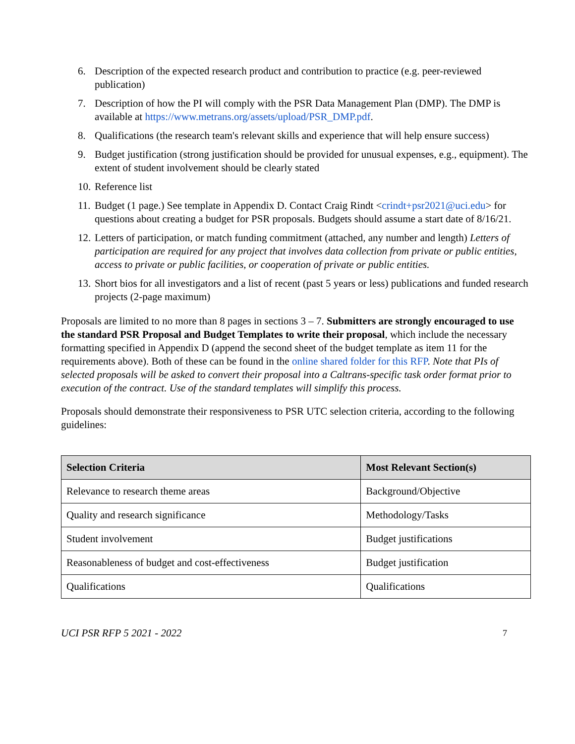6. Description of the expected research product and contribution to practice (e.g. peer-reviewed publication)
7. Description of how the PI will comply with the PSR Data Management Plan (DMP). The DMP is available at https://www.metrans.org/assets/upload/PSR_DMP.pdf.
8. Qualifications (the research team's relevant skills and experience that will help ensure success)
9. Budget justification (strong justification should be provided for unusual expenses, e.g., equipment). The extent of student involvement should be clearly stated
10. Reference list
11. Budget (1 page.) See template in Appendix D. Contact Craig Rindt <crindt+psr2021@uci.edu> for questions about creating a budget for PSR proposals. Budgets should assume a start date of 8/16/21.
12. Letters of participation, or match funding commitment (attached, any number and length) Letters of participation are required for any project that involves data collection from private or public entities, access to private or public facilities, or cooperation of private or public entities.
13. Short bios for all investigators and a list of recent (past 5 years or less) publications and funded research projects (2-page maximum)
Proposals are limited to no more than 8 pages in sections 3 – 7. Submitters are strongly encouraged to use the standard PSR Proposal and Budget Templates to write their proposal, which include the necessary formatting specified in Appendix D (append the second sheet of the budget template as item 11 for the requirements above). Both of these can be found in the online shared folder for this RFP. Note that PIs of selected proposals will be asked to convert their proposal into a Caltrans-specific task order format prior to execution of the contract. Use of the standard templates will simplify this process.
Proposals should demonstrate their responsiveness to PSR UTC selection criteria, according to the following guidelines:
| Selection Criteria | Most Relevant Section(s) |
| --- | --- |
| Relevance to research theme areas | Background/Objective |
| Quality and research significance | Methodology/Tasks |
| Student involvement | Budget justifications |
| Reasonableness of budget and cost-effectiveness | Budget justification |
| Qualifications | Qualifications |
UCI PSR RFP 5 2021 - 2022 7